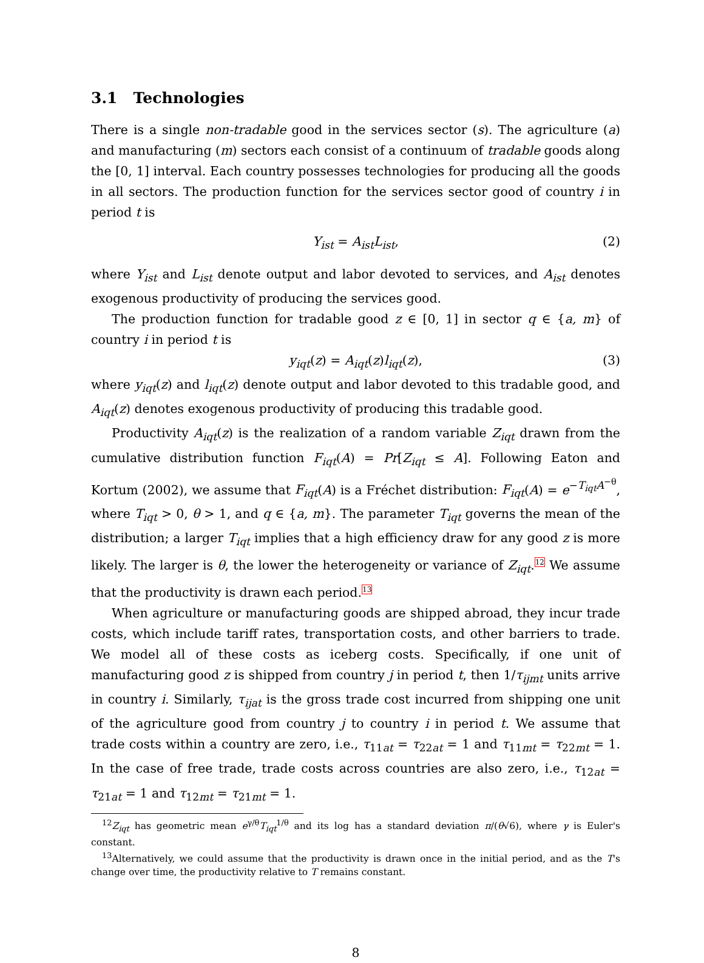3.1 Technologies
There is a single non-tradable good in the services sector (s). The agriculture (a) and manufacturing (m) sectors each consist of a continuum of tradable goods along the [0, 1] interval. Each country possesses technologies for producing all the goods in all sectors. The production function for the services sector good of country i in period t is
Y<sub>ist</sub> = A<sub>ist</sub>L<sub>ist</sub>, (2)
where Y<sub>ist</sub> and L<sub>ist</sub> denote output and labor devoted to services, and A<sub>ist</sub> denotes exogenous productivity of producing the services good.
The production function for tradable good z ∈ [0, 1] in sector q ∈ {a, m} of country i in period t is
y<sub>iqt</sub>(z) = A<sub>iqt</sub>(z)l<sub>iqt</sub>(z), (3)
where y<sub>iqt</sub>(z) and l<sub>iqt</sub>(z) denote output and labor devoted to this tradable good, and A<sub>iqt</sub>(z) denotes exogenous productivity of producing this tradable good.
Productivity A<sub>iqt</sub>(z) is the realization of a random variable Z<sub>iqt</sub> drawn from the cumulative distribution function F<sub>iqt</sub>(A) = Pr[Z<sub>iqt</sub> ≤ A]. Following Eaton and Kortum (2002), we assume that F<sub>iqt</sub>(A) is a Fréchet distribution: F<sub>iqt</sub>(A) = e<sup>−T<sub>iqt</sub>A<sup>−θ</sup></sup>, where T<sub>iqt</sub> > 0, θ > 1, and q ∈ {a, m}. The parameter T<sub>iqt</sub> governs the mean of the distribution; a larger T<sub>iqt</sub> implies that a high efficiency draw for any good z is more likely. The larger is θ, the lower the heterogeneity or variance of Z<sub>iqt</sub>.<sup>12</sup> We assume that the productivity is drawn each period.<sup>13</sup>
When agriculture or manufacturing goods are shipped abroad, they incur trade costs, which include tariff rates, transportation costs, and other barriers to trade. We model all of these costs as iceberg costs. Specifically, if one unit of manufacturing good z is shipped from country j in period t, then 1/τ<sub>ijmt</sub> units arrive in country i. Similarly, τ<sub>ijat</sub> is the gross trade cost incurred from shipping one unit of the agriculture good from country j to country i in period t. We assume that trade costs within a country are zero, i.e., τ<sub>11at</sub> = τ<sub>22at</sub> = 1 and τ<sub>11mt</sub> = τ<sub>22mt</sub> = 1. In the case of free trade, trade costs across countries are also zero, i.e., τ<sub>12at</sub> = τ<sub>21at</sub> = 1 and τ<sub>12mt</sub> = τ<sub>21mt</sub> = 1.
<sup>12</sup> Z<sub>iqt</sub> has geometric mean e<sup>γ/θ</sup>T<sub>iqt</sub><sup>1/θ</sup> and its log has a standard deviation π/(θ√6), where γ is Euler's constant.
<sup>13</sup> Alternatively, we could assume that the productivity is drawn once in the initial period, and as the T's change over time, the productivity relative to T remains constant.
8